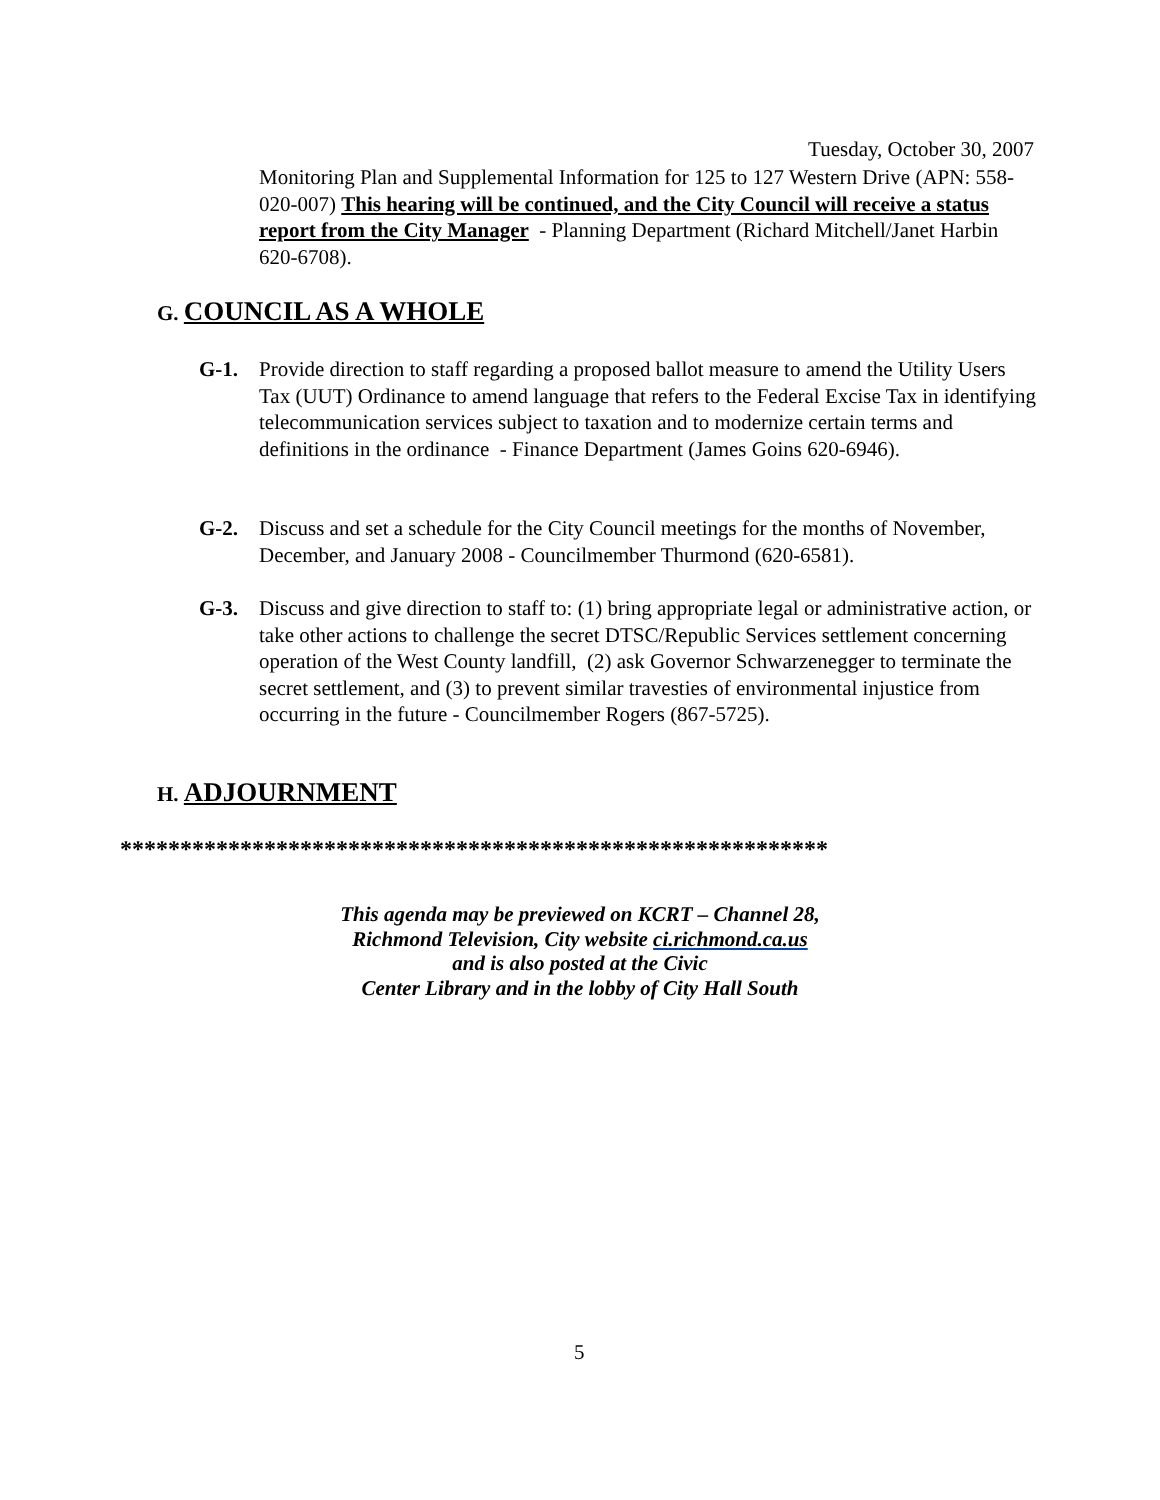Tuesday, October 30, 2007
Monitoring Plan and Supplemental Information for 125 to 127 Western Drive (APN: 558-020-007) This hearing will be continued, and the City Council will receive a status report from the City Manager - Planning Department (Richard Mitchell/Janet Harbin 620-6708).
G. COUNCIL AS A WHOLE
G-1. Provide direction to staff regarding a proposed ballot measure to amend the Utility Users Tax (UUT) Ordinance to amend language that refers to the Federal Excise Tax in identifying telecommunication services subject to taxation and to modernize certain terms and definitions in the ordinance - Finance Department (James Goins 620-6946).
G-2. Discuss and set a schedule for the City Council meetings for the months of November, December, and January 2008 - Councilmember Thurmond (620-6581).
G-3. Discuss and give direction to staff to: (1) bring appropriate legal or administrative action, or take other actions to challenge the secret DTSC/Republic Services settlement concerning operation of the West County landfill, (2) ask Governor Schwarzenegger to terminate the secret settlement, and (3) to prevent similar travesties of environmental injustice from occurring in the future - Councilmember Rogers (867-5725).
H. ADJOURNMENT
***********************************************************
This agenda may be previewed on KCRT – Channel 28,
Richmond Television, City website ci.richmond.ca.us
and is also posted at the Civic
Center Library and in the lobby of City Hall South
5